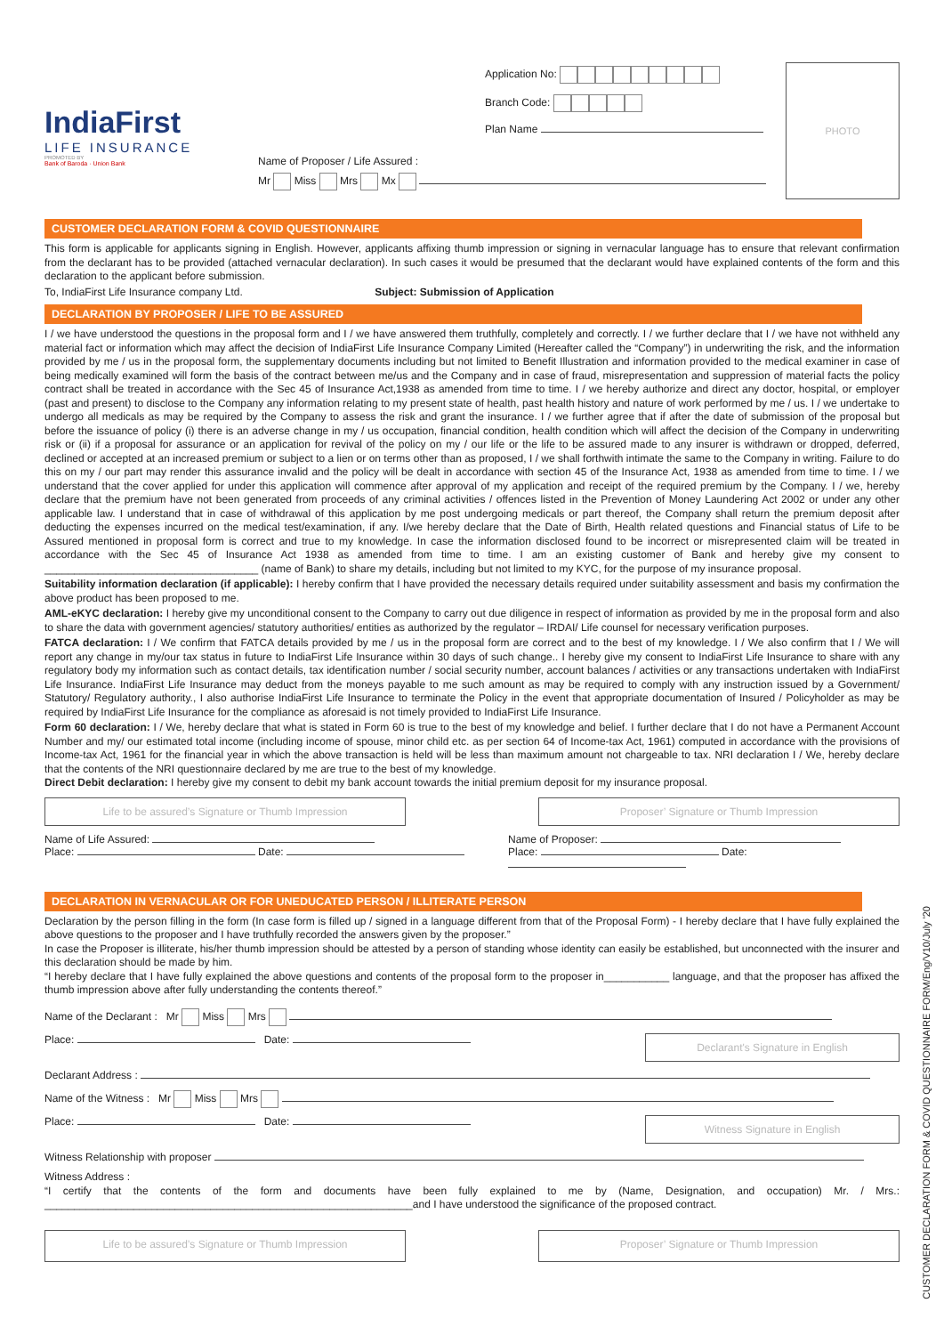IndiaFirst
LIFE INSURANCE
PROMOTED BY
Bank of Baroda · Union Bank
Application No:
Branch Code:
Plan Name
Name of Proposer / Life Assured :
Mr Miss Mrs Mx
PHOTO
CUSTOMER DECLARATION FORM & COVID QUESTIONNAIRE
This form is applicable for applicants signing in English. However, applicants affixing thumb impression or signing in vernacular language has to ensure that relevant confirmation from the declarant has to be provided (attached vernacular declaration). In such cases it would be presumed that the declarant would have explained contents of the form and this declaration to the applicant before submission.
To, IndiaFirst Life Insurance company Ltd. Subject: Submission of Application
DECLARATION BY PROPOSER / LIFE TO BE ASSURED
I / we have understood the questions in the proposal form and I / we have answered them truthfully, completely and correctly. I / we further declare that I / we have not withheld any material fact or information which may affect the decision of IndiaFirst Life Insurance Company Limited (Hereafter called the “Company”) in underwriting the risk, and the information provided by me / us in the proposal form, the supplementary documents including but not limited to Benefit Illustration and information provided to the medical examiner in case of being medically examined will form the basis of the contract between me/us and the Company and in case of fraud, misrepresentation and suppression of material facts the policy contract shall be treated in accordance with the Sec 45 of Insurance Act,1938 as amended from time to time. I / we hereby authorize and direct any doctor, hospital, or employer (past and present) to disclose to the Company any information relating to my present state of health, past health history and nature of work performed by me / us. I / we undertake to undergo all medicals as may be required by the Company to assess the risk and grant the insurance. I / we further agree that if after the date of submission of the proposal but before the issuance of policy (i) there is an adverse change in my / us occupation, financial condition, health condition which will affect the decision of the Company in underwriting risk or (ii) if a proposal for assurance or an application for revival of the policy on my / our life or the life to be assured made to any insurer is withdrawn or dropped, deferred, declined or accepted at an increased premium or subject to a lien or on terms other than as proposed, I / we shall forthwith intimate the same to the Company in writing. Failure to do this on my / our part may render this assurance invalid and the policy will be dealt in accordance with section 45 of the Insurance Act, 1938 as amended from time to time. I / we understand that the cover applied for under this application will commence after approval of my application and receipt of the required premium by the Company. I / we, hereby declare that the premium have not been generated from proceeds of any criminal activities / offences listed in the Prevention of Money Laundering Act 2002 or under any other applicable law. I understand that in case of withdrawal of this application by me post undergoing medicals or part thereof, the Company shall return the premium deposit after deducting the expenses incurred on the medical test/examination, if any. I/we hereby declare that the Date of Birth, Health related questions and Financial status of Life to be Assured mentioned in proposal form is correct and true to my knowledge. In case the information disclosed found to be incorrect or misrepresented claim will be treated in accordance with the Sec 45 of Insurance Act 1938 as amended from time to time. I am an existing customer of Bank and hereby give my consent to ____________________________________ (name of Bank) to share my details, including but not limited to my KYC, for the purpose of my insurance proposal.
Suitability information declaration (if applicable): I hereby confirm that I have provided the necessary details required under suitability assessment and basis my confirmation the above product has been proposed to me.
AML-eKYC declaration: I hereby give my unconditional consent to the Company to carry out due diligence in respect of information as provided by me in the proposal form and also to share the data with government agencies/ statutory authorities/ entities as authorized by the regulator – IRDAI/ Life counsel for necessary verification purposes.
FATCA declaration: I / We confirm that FATCA details provided by me / us in the proposal form are correct and to the best of my knowledge. I / We also confirm that I / We will report any change in my/our tax status in future to IndiaFirst Life Insurance within 30 days of such change.. I hereby give my consent to IndiaFirst Life Insurance to share with any regulatory body my information such as contact details, tax identification number / social security number, account balances / activities or any transactions undertaken with IndiaFirst Life Insurance. IndiaFirst Life Insurance may deduct from the moneys payable to me such amount as may be required to comply with any instruction issued by a Government/ Statutory/ Regulatory authority., I also authorise IndiaFirst Life Insurance to terminate the Policy in the event that appropriate documentation of Insured / Policyholder as may be required by IndiaFirst Life Insurance for the compliance as aforesaid is not timely provided to IndiaFirst Life Insurance.
Form 60 declaration: I / We, hereby declare that what is stated in Form 60 is true to the best of my knowledge and belief. I further declare that I do not have a Permanent Account Number and my/ our estimated total income (including income of spouse, minor child etc. as per section 64 of Income-tax Act, 1961) computed in accordance with the provisions of Income-tax Act, 1961 for the financial year in which the above transaction is held will be less than maximum amount not chargeable to tax. NRI declaration I / We, hereby declare that the contents of the NRI questionnaire declared by me are true to the best of my knowledge.
Direct Debit declaration: I hereby give my consent to debit my bank account towards the initial premium deposit for my insurance proposal.
Life to be assured’s Signature or Thumb Impression Proposer’ Signature or Thumb Impression
Name of Life Assured:
Place: Date:
Name of Proposer:
Place: Date:
DECLARATION IN VERNACULAR OR FOR UNEDUCATED PERSON / ILLITERATE PERSON
Declaration by the person filling in the form (In case form is filled up / signed in a language different from that of the Proposal Form) - I hereby declare that I have fully explained the above questions to the proposer and I have truthfully recorded the answers given by the proposer.”
In case the Proposer is illiterate, his/her thumb impression should be attested by a person of standing whose identity can easily be established, but unconnected with the insurer and this declaration should be made by him.
“I hereby declare that I have fully explained the above questions and contents of the proposal form to the proposer in___________ language, and that the proposer has affixed the thumb impression above after fully understanding the contents thereof.”
Name of the Declarant : Mr Miss Mrs
Place: Date:
Declarant's Signature in English
Declarant Address :
Name of the Witness : Mr Miss Mrs
Place: Date:
Witness Signature in English
Witness Relationship with proposer
Witness Address :
“I certify that the contents of the form and documents have been fully explained to me by (Name, Designation, and occupation) Mr. / Mrs.: ______________________________________________________________and I have understood the significance of the proposed contract.
Life to be assured’s Signature or Thumb Impression Proposer’ Signature or Thumb Impression
CUSTOMER DECLARATION FORM & COVID QUESTIONNAIRE FORM/Eng/V10/July '20